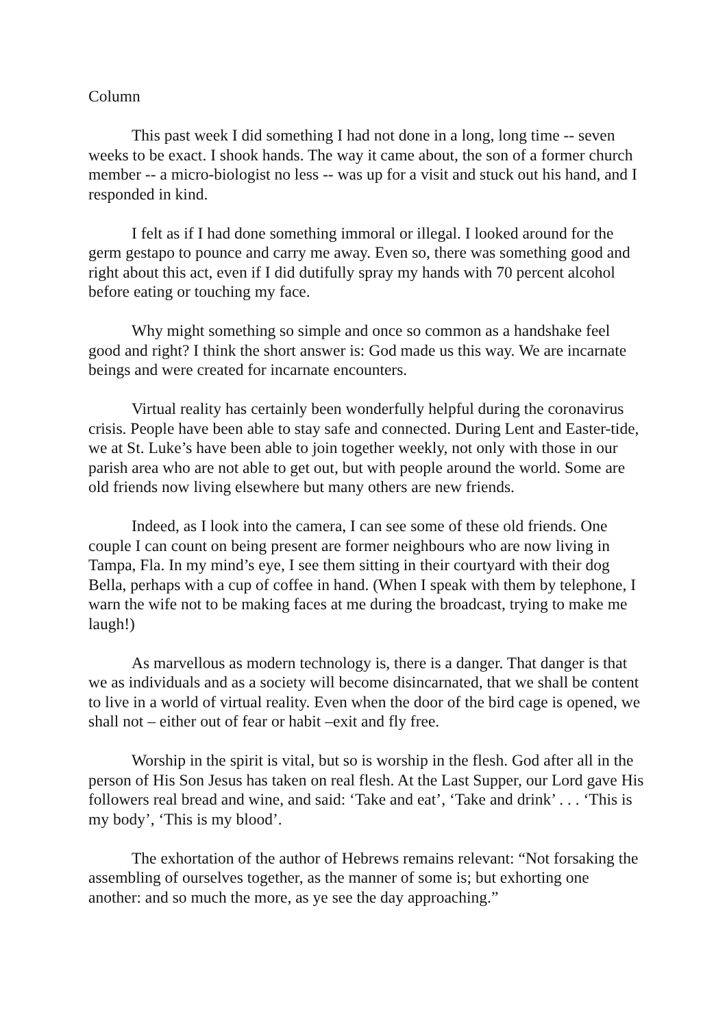Column
This past week I did something I had not done in a long, long time -- seven weeks to be exact. I shook hands. The way it came about, the son of a former church member -- a micro-biologist no less -- was up for a visit and stuck out his hand, and I responded in kind.
I felt as if I had done something immoral or illegal. I looked around for the germ gestapo to pounce and carry me away. Even so, there was something good and right about this act, even if I did dutifully spray my hands with 70 percent alcohol before eating or touching my face.
Why might something so simple and once so common as a handshake feel good and right? I think the short answer is: God made us this way. We are incarnate beings and were created for incarnate encounters.
Virtual reality has certainly been wonderfully helpful during the coronavirus crisis. People have been able to stay safe and connected. During Lent and Easter-tide, we at St. Luke’s have been able to join together weekly, not only with those in our parish area who are not able to get out, but with people around the world. Some are old friends now living elsewhere but many others are new friends.
Indeed, as I look into the camera, I can see some of these old friends. One couple I can count on being present are former neighbours who are now living in Tampa, Fla. In my mind’s eye, I see them sitting in their courtyard with their dog Bella, perhaps with a cup of coffee in hand. (When I speak with them by telephone, I warn the wife not to be making faces at me during the broadcast, trying to make me laugh!)
As marvellous as modern technology is, there is a danger. That danger is that we as individuals and as a society will become disincarnated, that we shall be content to live in a world of virtual reality. Even when the door of the bird cage is opened, we shall not – either out of fear or habit –exit and fly free.
Worship in the spirit is vital, but so is worship in the flesh. God after all in the person of His Son Jesus has taken on real flesh. At the Last Supper, our Lord gave His followers real bread and wine, and said: ‘Take and eat’, ‘Take and drink’ . . . ‘This is my body’, ‘This is my blood’.
The exhortation of the author of Hebrews remains relevant: “Not forsaking the assembling of ourselves together, as the manner of some is; but exhorting one another: and so much the more, as ye see the day approaching.”